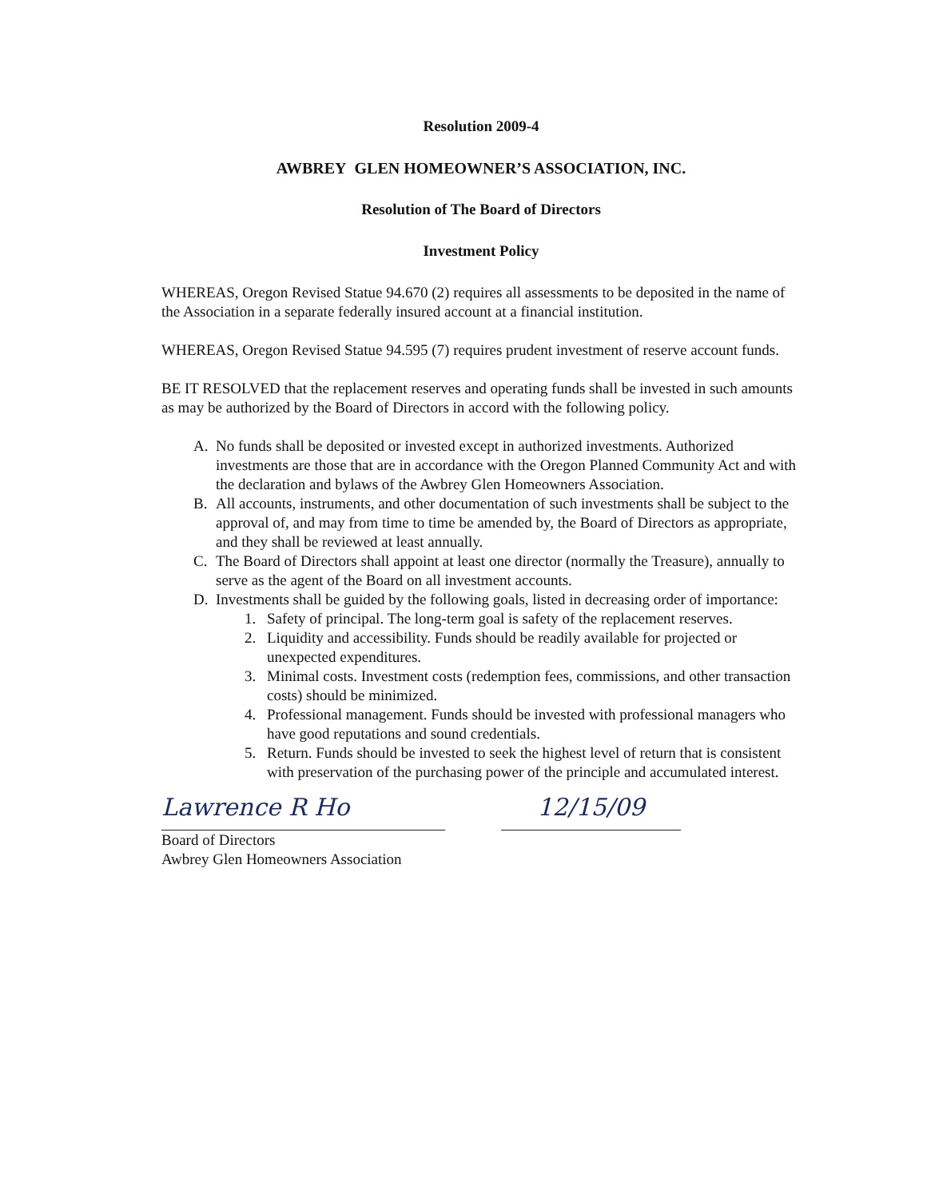Resolution 2009-4
AWBREY GLEN HOMEOWNER’S ASSOCIATION, INC.
Resolution of The Board of Directors
Investment Policy
WHEREAS, Oregon Revised Statue 94.670 (2) requires all assessments to be deposited in the name of the Association in a separate federally insured account at a financial institution.
WHEREAS, Oregon Revised Statue 94.595 (7) requires prudent investment of reserve account funds.
BE IT RESOLVED that the replacement reserves and operating funds shall be invested in such amounts as may be authorized by the Board of Directors in accord with the following policy.
A. No funds shall be deposited or invested except in authorized investments. Authorized investments are those that are in accordance with the Oregon Planned Community Act and with the declaration and bylaws of the Awbrey Glen Homeowners Association.
B. All accounts, instruments, and other documentation of such investments shall be subject to the approval of, and may from time to time be amended by, the Board of Directors as appropriate, and they shall be reviewed at least annually.
C. The Board of Directors shall appoint at least one director (normally the Treasure), annually to serve as the agent of the Board on all investment accounts.
D. Investments shall be guided by the following goals, listed in decreasing order of importance:
1. Safety of principal. The long-term goal is safety of the replacement reserves.
2. Liquidity and accessibility. Funds should be readily available for projected or unexpected expenditures.
3. Minimal costs. Investment costs (redemption fees, commissions, and other transaction costs) should be minimized.
4. Professional management. Funds should be invested with professional managers who have good reputations and sound credentials.
5. Return. Funds should be invested to seek the highest level of return that is consistent with preservation of the purchasing power of the principle and accumulated interest.
Lawrence R Ho
12/15/09
Board of Directors
Awbrey Glen Homeowners Association